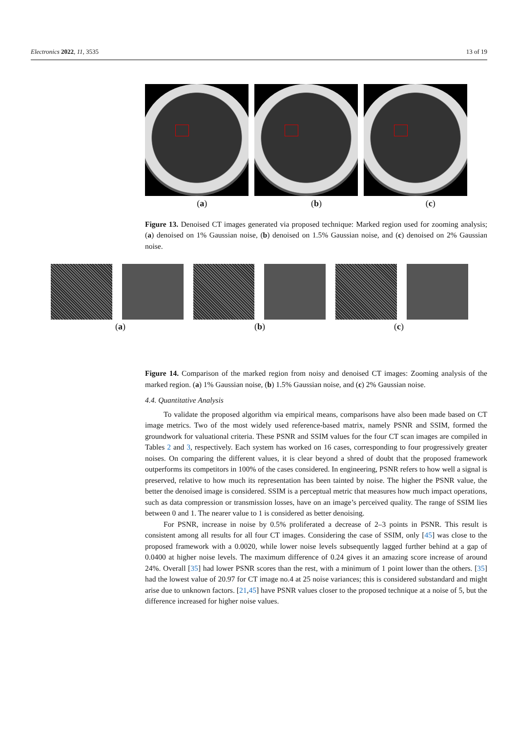Electronics 2022, 11, 3535 13 of 19
(a) (b) (c)
Figure 13. Denoised CT images generated via proposed technique: Marked region used for zooming analysis; (a) denoised on 1% Gaussian noise, (b) denoised on 1.5% Gaussian noise, and (c) denoised on 2% Gaussian noise.
Figure 14. Comparison of the marked region from noisy and denoised CT images: Zooming analysis of the marked region. (a) 1% Gaussian noise, (b) 1.5% Gaussian noise, and (c) 2% Gaussian noise.
4.4. Quantitative Analysis
To validate the proposed algorithm via empirical means, comparisons have also been made based on CT image metrics. Two of the most widely used reference-based matrix, namely PSNR and SSIM, formed the groundwork for valuational criteria. These PSNR and SSIM values for the four CT scan images are compiled in Tables 2 and 3, respectively. Each system has worked on 16 cases, corresponding to four progressively greater noises. On comparing the different values, it is clear beyond a shred of doubt that the proposed framework outperforms its competitors in 100% of the cases considered. In engineering, PSNR refers to how well a signal is preserved, relative to how much its representation has been tainted by noise. The higher the PSNR value, the better the denoised image is considered. SSIM is a perceptual metric that measures how much impact operations, such as data compression or transmission losses, have on an image’s perceived quality. The range of SSIM lies between 0 and 1. The nearer value to 1 is considered as better denoising.
For PSNR, increase in noise by 0.5% proliferated a decrease of 2–3 points in PSNR. This result is consistent among all results for all four CT images. Considering the case of SSIM, only [45] was close to the proposed framework with a 0.0020, while lower noise levels subsequently lagged further behind at a gap of 0.0400 at higher noise levels. The maximum difference of 0.24 gives it an amazing score increase of around 24%. Overall [35] had lower PSNR scores than the rest, with a minimum of 1 point lower than the others. [35] had the lowest value of 20.97 for CT image no.4 at 25 noise variances; this is considered substandard and might arise due to unknown factors. [21,45] have PSNR values closer to the proposed technique at a noise of 5, but the difference increased for higher noise values.
(a) (b) (c)